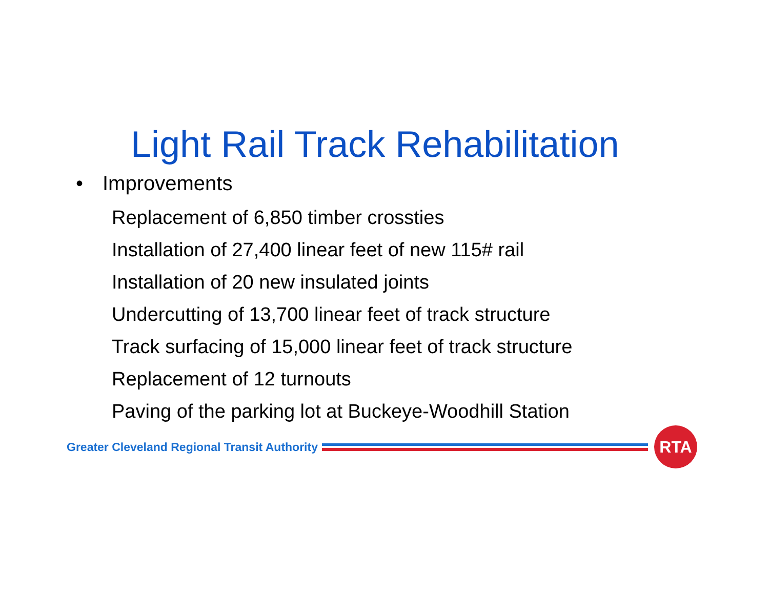Light Rail Track Rehabilitation
• Improvements
Replacement of 6,850 timber crossties
Installation of 27,400 linear feet of new 115# rail
Installation of 20 new insulated joints
Undercutting of 13,700 linear feet of track structure
Track surfacing of 15,000 linear feet of track structure
Replacement of 12 turnouts
Paving of the parking lot at Buckeye-Woodhill Station
Greater Cleveland Regional Transit Authority
RTA